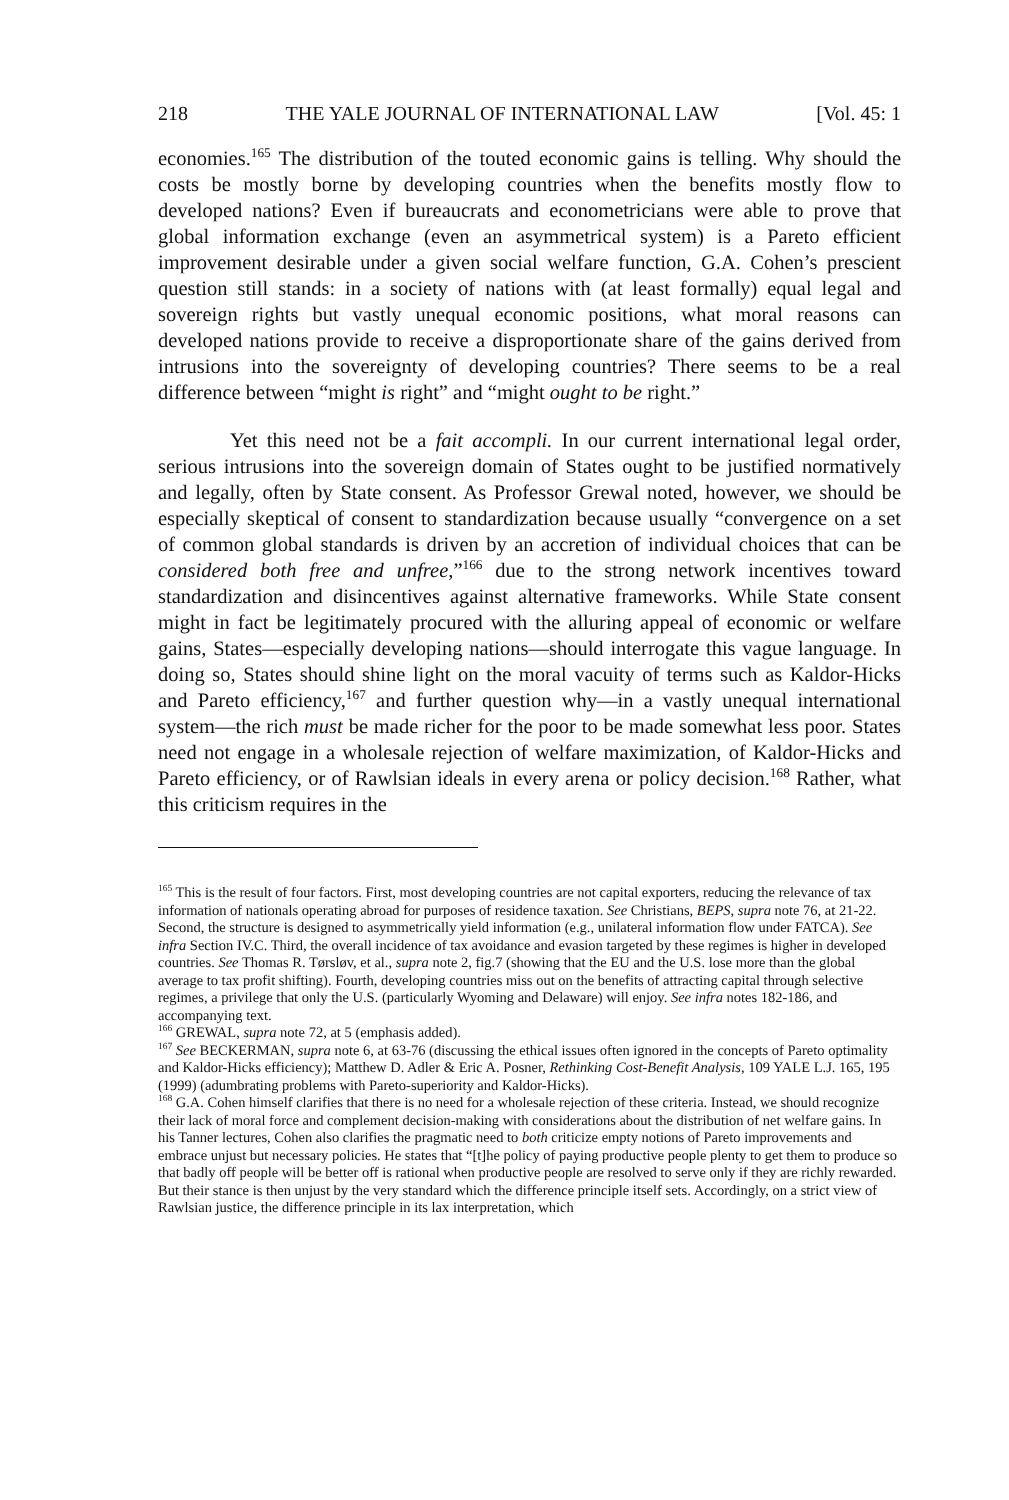218 THE YALE JOURNAL OF INTERNATIONAL LAW [Vol. 45: 1
economies.<sup>165</sup> The distribution of the touted economic gains is telling. Why should the costs be mostly borne by developing countries when the benefits mostly flow to developed nations? Even if bureaucrats and econometricians were able to prove that global information exchange (even an asymmetrical system) is a Pareto efficient improvement desirable under a given social welfare function, G.A. Cohen’s prescient question still stands: in a society of nations with (at least formally) equal legal and sovereign rights but vastly unequal economic positions, what moral reasons can developed nations provide to receive a disproportionate share of the gains derived from intrusions into the sovereignty of developing countries? There seems to be a real difference between “might is right” and “might ought to be right.”
Yet this need not be a fait accompli. In our current international legal order, serious intrusions into the sovereign domain of States ought to be justified normatively and legally, often by State consent. As Professor Grewal noted, however, we should be especially skeptical of consent to standardization because usually “convergence on a set of common global standards is driven by an accretion of individual choices that can be considered both free and unfree,”<sup>166</sup> due to the strong network incentives toward standardization and disincentives against alternative frameworks. While State consent might in fact be legitimately procured with the alluring appeal of economic or welfare gains, States—especially developing nations—should interrogate this vague language. In doing so, States should shine light on the moral vacuity of terms such as Kaldor-Hicks and Pareto efficiency,<sup>167</sup> and further question why—in a vastly unequal international system—the rich must be made richer for the poor to be made somewhat less poor. States need not engage in a wholesale rejection of welfare maximization, of Kaldor-Hicks and Pareto efficiency, or of Rawlsian ideals in every arena or policy decision.<sup>168</sup> Rather, what this criticism requires in the
<sup>165</sup> This is the result of four factors. First, most developing countries are not capital exporters, reducing the relevance of tax information of nationals operating abroad for purposes of residence taxation. See Christians, BEPS, supra note 76, at 21-22. Second, the structure is designed to asymmetrically yield information (e.g., unilateral information flow under FATCA). See infra Section IV.C. Third, the overall incidence of tax avoidance and evasion targeted by these regimes is higher in developed countries. See Thomas R. Tørsløv, et al., supra note 2, fig.7 (showing that the EU and the U.S. lose more than the global average to tax profit shifting). Fourth, developing countries miss out on the benefits of attracting capital through selective regimes, a privilege that only the U.S. (particularly Wyoming and Delaware) will enjoy. See infra notes 182-186, and accompanying text.
<sup>166</sup> GREWAL, supra note 72, at 5 (emphasis added).
<sup>167</sup> See BECKERMAN, supra note 6, at 63-76 (discussing the ethical issues often ignored in the concepts of Pareto optimality and Kaldor-Hicks efficiency); Matthew D. Adler & Eric A. Posner, Rethinking Cost-Benefit Analysis, 109 YALE L.J. 165, 195 (1999) (adumbrating problems with Pareto-superiority and Kaldor-Hicks).
<sup>168</sup> G.A. Cohen himself clarifies that there is no need for a wholesale rejection of these criteria. Instead, we should recognize their lack of moral force and complement decision-making with considerations about the distribution of net welfare gains. In his Tanner lectures, Cohen also clarifies the pragmatic need to both criticize empty notions of Pareto improvements and embrace unjust but necessary policies. He states that “[t]he policy of paying productive people plenty to get them to produce so that badly off people will be better off is rational when productive people are resolved to serve only if they are richly rewarded. But their stance is then unjust by the very standard which the difference principle itself sets. Accordingly, on a strict view of Rawlsian justice, the difference principle in its lax interpretation, which